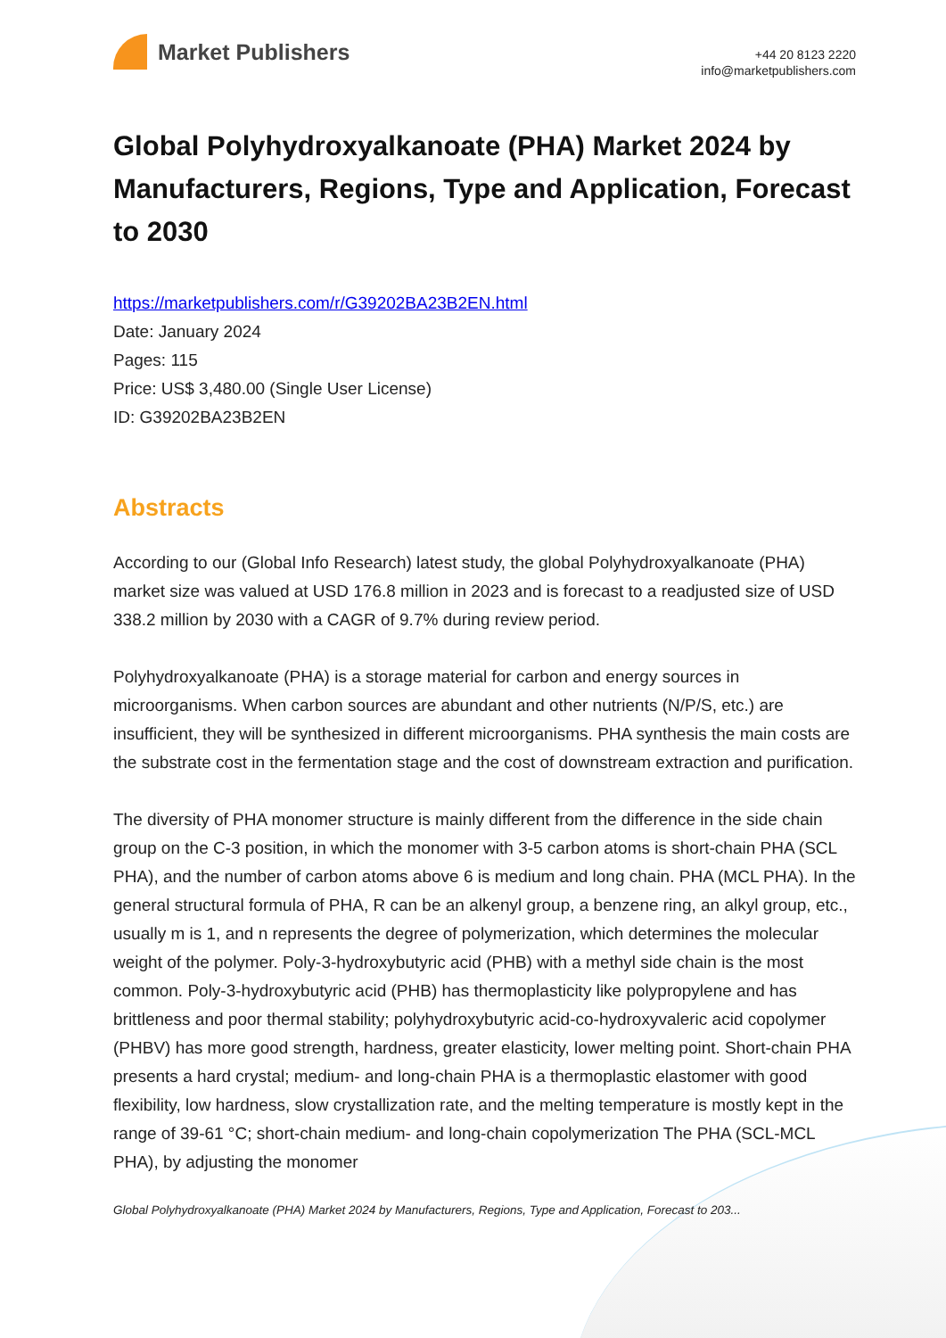Market Publishers
+44 20 8123 2220
info@marketpublishers.com
Global Polyhydroxyalkanoate (PHA) Market 2024 by Manufacturers, Regions, Type and Application, Forecast to 2030
https://marketpublishers.com/r/G39202BA23B2EN.html
Date: January 2024
Pages: 115
Price: US$ 3,480.00 (Single User License)
ID: G39202BA23B2EN
Abstracts
According to our (Global Info Research) latest study, the global Polyhydroxyalkanoate (PHA) market size was valued at USD 176.8 million in 2023 and is forecast to a readjusted size of USD 338.2 million by 2030 with a CAGR of 9.7% during review period.
Polyhydroxyalkanoate (PHA) is a storage material for carbon and energy sources in microorganisms. When carbon sources are abundant and other nutrients (N/P/S, etc.) are insufficient, they will be synthesized in different microorganisms. PHA synthesis the main costs are the substrate cost in the fermentation stage and the cost of downstream extraction and purification.
The diversity of PHA monomer structure is mainly different from the difference in the side chain group on the C-3 position, in which the monomer with 3-5 carbon atoms is short-chain PHA (SCL PHA), and the number of carbon atoms above 6 is medium and long chain. PHA (MCL PHA). In the general structural formula of PHA, R can be an alkenyl group, a benzene ring, an alkyl group, etc., usually m is 1, and n represents the degree of polymerization, which determines the molecular weight of the polymer. Poly-3-hydroxybutyric acid (PHB) with a methyl side chain is the most common. Poly-3-hydroxybutyric acid (PHB) has thermoplasticity like polypropylene and has brittleness and poor thermal stability; polyhydroxybutyric acid-co-hydroxyvaleric acid copolymer (PHBV) has more good strength, hardness, greater elasticity, lower melting point. Short-chain PHA presents a hard crystal; medium- and long-chain PHA is a thermoplastic elastomer with good flexibility, low hardness, slow crystallization rate, and the melting temperature is mostly kept in the range of 39-61 °C; short-chain medium- and long-chain copolymerization The PHA (SCL-MCL PHA), by adjusting the monomer
Global Polyhydroxyalkanoate (PHA) Market 2024 by Manufacturers, Regions, Type and Application, Forecast to 203...